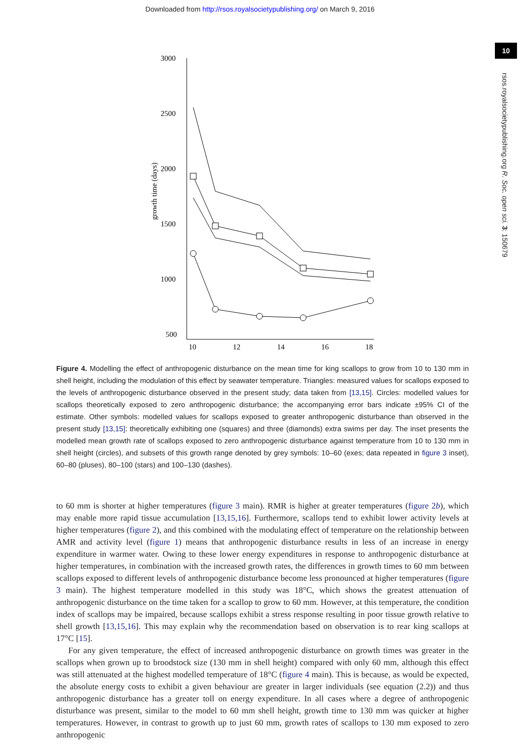Downloaded from http://rsos.royalsocietypublishing.org/ on March 9, 2016
10
rsos.royalsocietypublishing.org R. Soc. open sci. 3: 150679
3000
2500
2000
1500
1000
500
10
12
14
16
18
growth time (days)
inset
Figure 4. Modelling the effect of anthropogenic disturbance on the mean time for king scallops to grow from 10 to 130 mm in shell height, including the modulation of this effect by seawater temperature. Triangles: measured values for scallops exposed to the levels of anthropogenic disturbance observed in the present study; data taken from [13,15]. Circles: modelled values for scallops theoretically exposed to zero anthropogenic disturbance; the accompanying error bars indicate ±95% CI of the estimate. Other symbols: modelled values for scallops exposed to greater anthropogenic disturbance than observed in the present study [13,15]: theoretically exhibiting one (squares) and three (diamonds) extra swims per day. The inset presents the modelled mean growth rate of scallops exposed to zero anthropogenic disturbance against temperature from 10 to 130 mm in shell height (circles), and subsets of this growth range denoted by grey symbols: 10–60 (exes; data repeated in figure 3 inset), 60–80 (pluses), 80–100 (stars) and 100–130 (dashes).
to 60 mm is shorter at higher temperatures (figure 3 main). RMR is higher at greater temperatures (figure 2b), which may enable more rapid tissue accumulation [13,15,16]. Furthermore, scallops tend to exhibit lower activity levels at higher temperatures (figure 2), and this combined with the modulating effect of temperature on the relationship between AMR and activity level (figure 1) means that anthropogenic disturbance results in less of an increase in energy expenditure in warmer water. Owing to these lower energy expenditures in response to anthropogenic disturbance at higher temperatures, in combination with the increased growth rates, the differences in growth times to 60 mm between scallops exposed to different levels of anthropogenic disturbance become less pronounced at higher temperatures (figure 3 main). The highest temperature modelled in this study was 18°C, which shows the greatest attenuation of anthropogenic disturbance on the time taken for a scallop to grow to 60 mm. However, at this temperature, the condition index of scallops may be impaired, because scallops exhibit a stress response resulting in poor tissue growth relative to shell growth [13,15,16]. This may explain why the recommendation based on observation is to rear king scallops at 17°C [15].
For any given temperature, the effect of increased anthropogenic disturbance on growth times was greater in the scallops when grown up to broodstock size (130 mm in shell height) compared with only 60 mm, although this effect was still attenuated at the highest modelled temperature of 18°C (figure 4 main). This is because, as would be expected, the absolute energy costs to exhibit a given behaviour are greater in larger individuals (see equation (2.2)) and thus anthropogenic disturbance has a greater toll on energy expenditure. In all cases where a degree of anthropogenic disturbance was present, similar to the model to 60 mm shell height, growth time to 130 mm was quicker at higher temperatures. However, in contrast to growth up to just 60 mm, growth rates of scallops to 130 mm exposed to zero anthropogenic